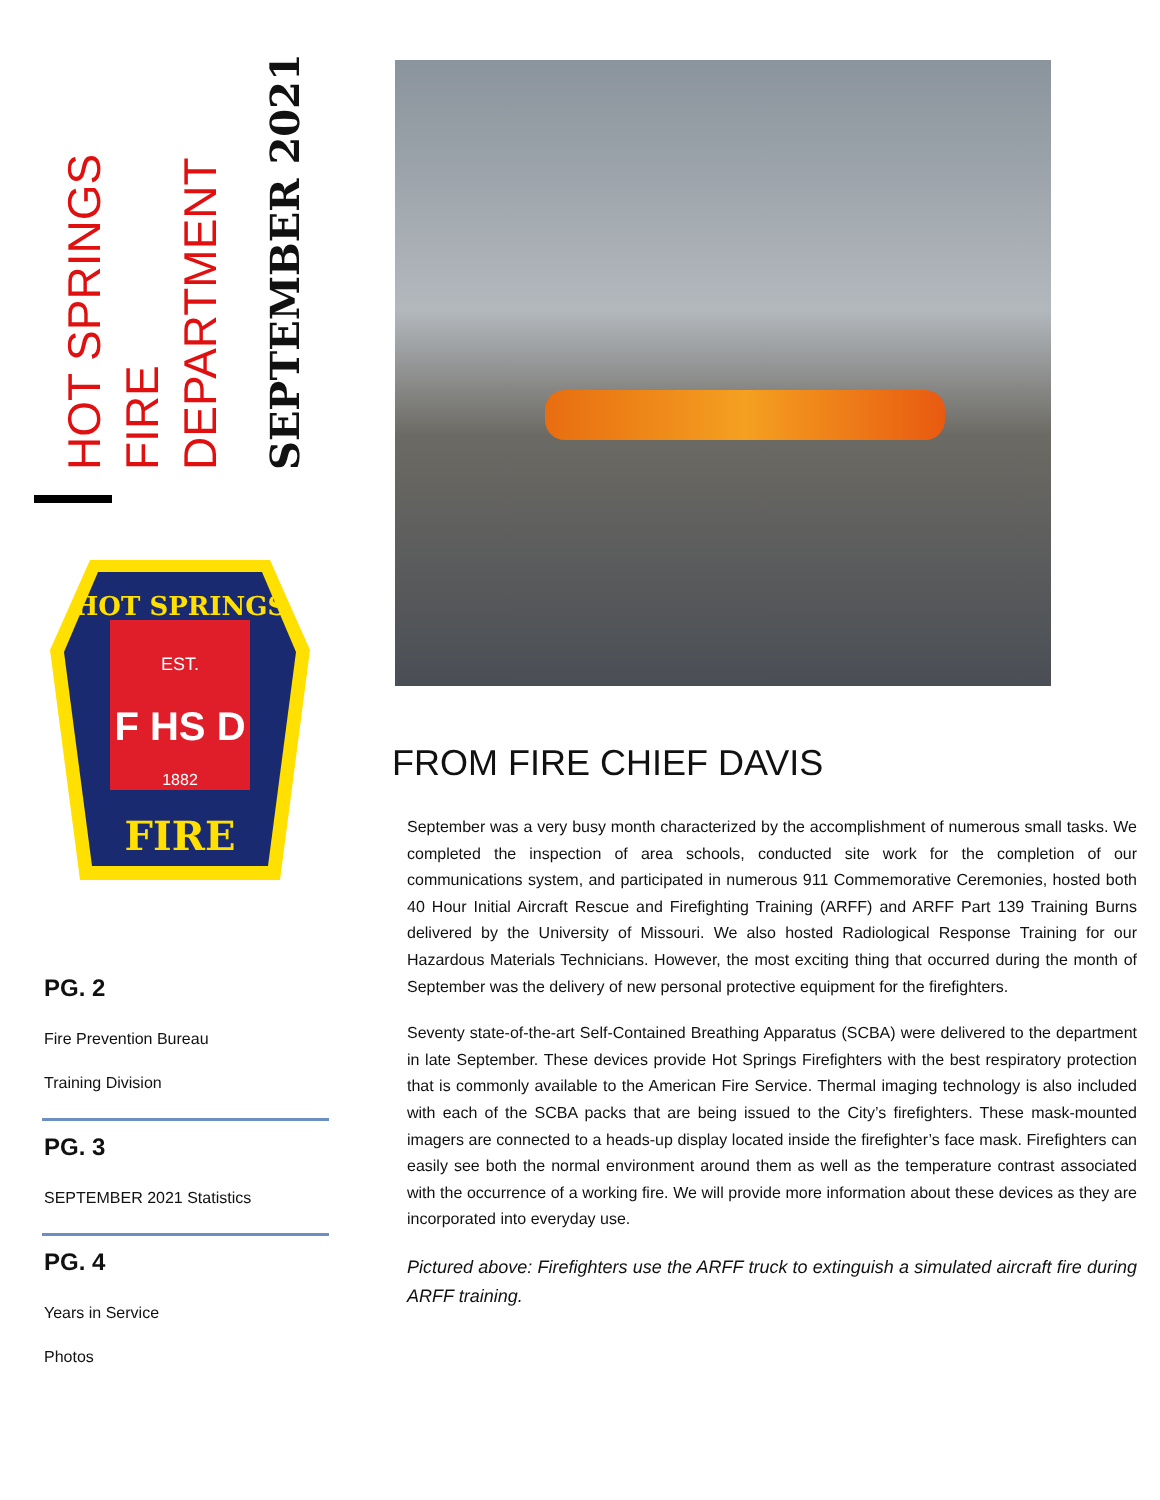HOT SPRINGS FIRE DEPARTMENT
SEPTEMBER 2021
HOT SPRINGS
EST.
F HS D
1882
FIRE
PG. 2
Fire Prevention Bureau
Training Division
PG. 3
SEPTEMBER 2021 Statistics
PG. 4
Years in Service
Photos
FROM FIRE CHIEF DAVIS
September was a very busy month characterized by the accomplishment of numerous small tasks. We completed the inspection of area schools, conducted site work for the completion of our communications system, and participated in numerous 911 Commemorative Ceremonies, hosted both 40 Hour Initial Aircraft Rescue and Firefighting Training (ARFF) and ARFF Part 139 Training Burns delivered by the University of Missouri. We also hosted Radiological Response Training for our Hazardous Materials Technicians. However, the most exciting thing that occurred during the month of September was the delivery of new personal protective equipment for the firefighters.
Seventy state-of-the-art Self-Contained Breathing Apparatus (SCBA) were delivered to the department in late September. These devices provide Hot Springs Firefighters with the best respiratory protection that is commonly available to the American Fire Service. Thermal imaging technology is also included with each of the SCBA packs that are being issued to the City’s firefighters. These mask-mounted imagers are connected to a heads-up display located inside the firefighter’s face mask. Firefighters can easily see both the normal environment around them as well as the temperature contrast associated with the occurrence of a working fire. We will provide more information about these devices as they are incorporated into everyday use.
Pictured above: Firefighters use the ARFF truck to extinguish a simulated aircraft fire during ARFF training.